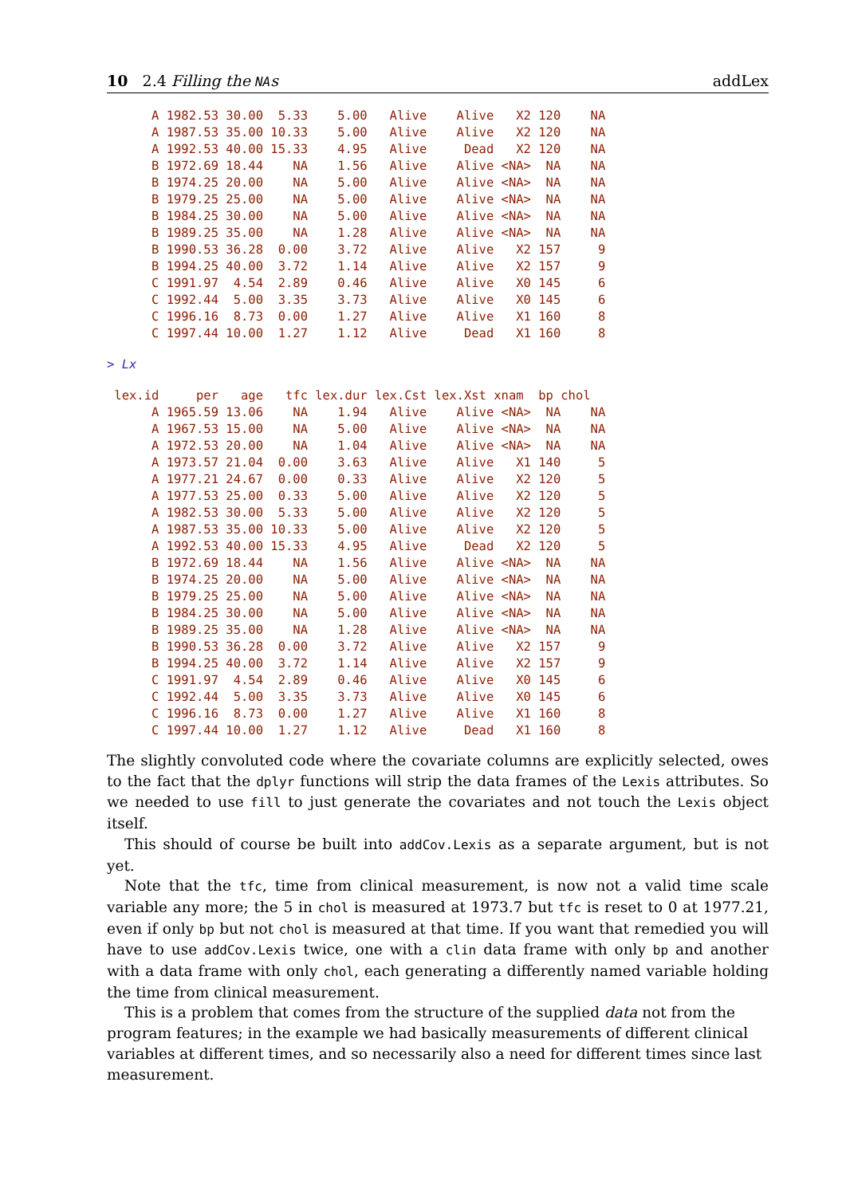10 2.4 Filling the NAs addLex
      A 1982.53 30.00  5.33    5.00   Alive    Alive   X2 120    NA
      A 1987.53 35.00 10.33    5.00   Alive    Alive   X2 120    NA
      A 1992.53 40.00 15.33    4.95   Alive     Dead   X2 120    NA
      B 1972.69 18.44    NA    1.56   Alive    Alive <NA>  NA    NA
      B 1974.25 20.00    NA    5.00   Alive    Alive <NA>  NA    NA
      B 1979.25 25.00    NA    5.00   Alive    Alive <NA>  NA    NA
      B 1984.25 30.00    NA    5.00   Alive    Alive <NA>  NA    NA
      B 1989.25 35.00    NA    1.28   Alive    Alive <NA>  NA    NA
      B 1990.53 36.28  0.00    3.72   Alive    Alive   X2 157     9
      B 1994.25 40.00  3.72    1.14   Alive    Alive   X2 157     9
      C 1991.97  4.54  2.89    0.46   Alive    Alive   X0 145     6
      C 1992.44  5.00  3.35    3.73   Alive    Alive   X0 145     6
      C 1996.16  8.73  0.00    1.27   Alive    Alive   X1 160     8
      C 1997.44 10.00  1.27    1.12   Alive     Dead   X1 160     8
> Lx
 lex.id     per   age   tfc lex.dur lex.Cst lex.Xst xnam  bp chol
      A 1965.59 13.06    NA    1.94   Alive    Alive <NA>  NA    NA
      A 1967.53 15.00    NA    5.00   Alive    Alive <NA>  NA    NA
      A 1972.53 20.00    NA    1.04   Alive    Alive <NA>  NA    NA
      A 1973.57 21.04  0.00    3.63   Alive    Alive   X1 140     5
      A 1977.21 24.67  0.00    0.33   Alive    Alive   X2 120     5
      A 1977.53 25.00  0.33    5.00   Alive    Alive   X2 120     5
      A 1982.53 30.00  5.33    5.00   Alive    Alive   X2 120     5
      A 1987.53 35.00 10.33    5.00   Alive    Alive   X2 120     5
      A 1992.53 40.00 15.33    4.95   Alive     Dead   X2 120     5
      B 1972.69 18.44    NA    1.56   Alive    Alive <NA>  NA    NA
      B 1974.25 20.00    NA    5.00   Alive    Alive <NA>  NA    NA
      B 1979.25 25.00    NA    5.00   Alive    Alive <NA>  NA    NA
      B 1984.25 30.00    NA    5.00   Alive    Alive <NA>  NA    NA
      B 1989.25 35.00    NA    1.28   Alive    Alive <NA>  NA    NA
      B 1990.53 36.28  0.00    3.72   Alive    Alive   X2 157     9
      B 1994.25 40.00  3.72    1.14   Alive    Alive   X2 157     9
      C 1991.97  4.54  2.89    0.46   Alive    Alive   X0 145     6
      C 1992.44  5.00  3.35    3.73   Alive    Alive   X0 145     6
      C 1996.16  8.73  0.00    1.27   Alive    Alive   X1 160     8
      C 1997.44 10.00  1.27    1.12   Alive     Dead   X1 160     8
The slightly convoluted code where the covariate columns are explicitly selected, owes to the fact that the dplyr functions will strip the data frames of the Lexis attributes. So we needed to use fill to just generate the covariates and not touch the Lexis object itself.
This should of course be built into addCov.Lexis as a separate argument, but is not yet.
Note that the tfc, time from clinical measurement, is now not a valid time scale variable any more; the 5 in chol is measured at 1973.7 but tfc is reset to 0 at 1977.21, even if only bp but not chol is measured at that time. If you want that remedied you will have to use addCov.Lexis twice, one with a clin data frame with only bp and another with a data frame with only chol, each generating a differently named variable holding the time from clinical measurement.
This is a problem that comes from the structure of the supplied data not from the program features; in the example we had basically measurements of different clinical variables at different times, and so necessarily also a need for different times since last measurement.